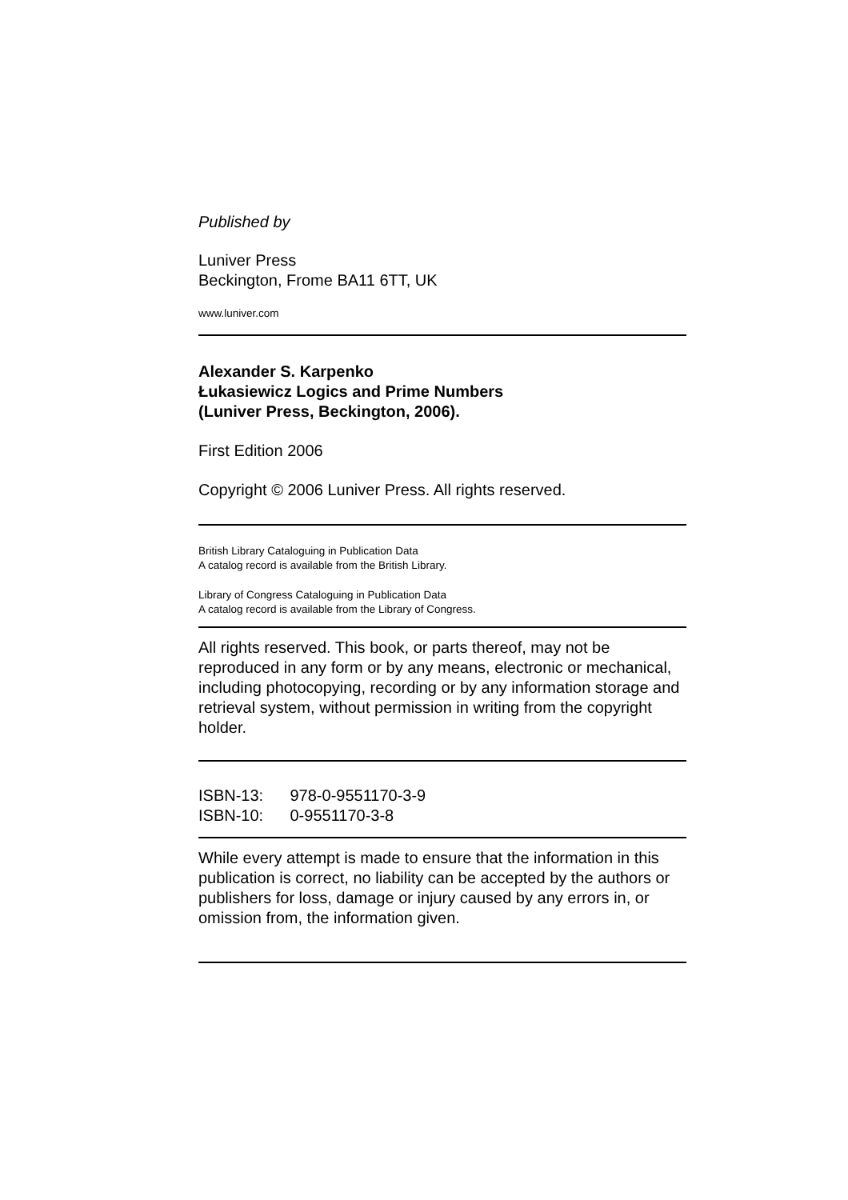Published by
Luniver Press
Beckington, Frome BA11 6TT, UK
www.luniver.com
Alexander S. Karpenko
Łukasiewicz Logics and Prime Numbers
(Luniver Press, Beckington, 2006).
First Edition 2006
Copyright © 2006 Luniver Press. All rights reserved.
British Library Cataloguing in Publication Data
A catalog record is available from the British Library.
Library of Congress Cataloguing in Publication Data
A catalog record is available from the Library of Congress.
All rights reserved. This book, or parts thereof, may not be reproduced in any form or by any means, electronic or mechanical, including photocopying, recording or by any information storage and retrieval system, without permission in writing from the copyright holder.
ISBN-13: 978-0-9551170-3-9
ISBN-10: 0-9551170-3-8
While every attempt is made to ensure that the information in this publication is correct, no liability can be accepted by the authors or publishers for loss, damage or injury caused by any errors in, or omission from, the information given.